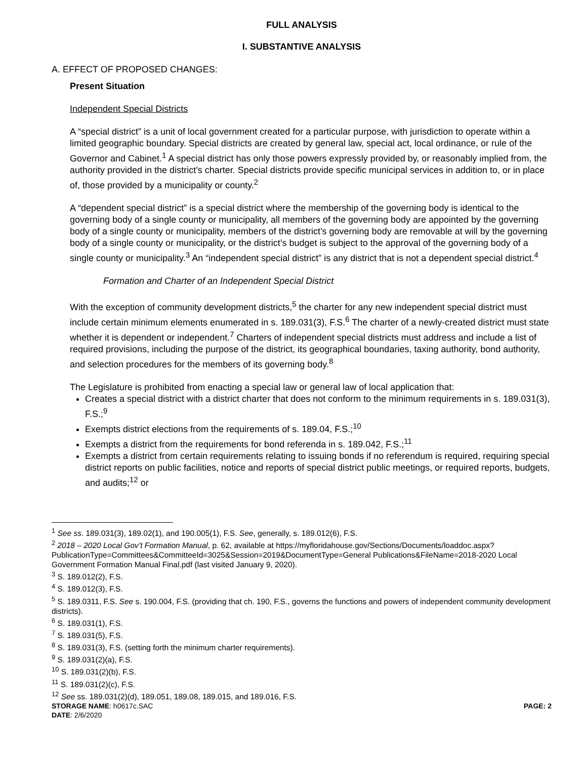FULL ANALYSIS
I. SUBSTANTIVE ANALYSIS
A. EFFECT OF PROPOSED CHANGES:
Present Situation
Independent Special Districts
A “special district” is a unit of local government created for a particular purpose, with jurisdiction to operate within a limited geographic boundary. Special districts are created by general law, special act, local ordinance, or rule of the Governor and Cabinet.<sup>1</sup> A special district has only those powers expressly provided by, or reasonably implied from, the authority provided in the district’s charter. Special districts provide specific municipal services in addition to, or in place of, those provided by a municipality or county.<sup>2</sup>
A “dependent special district” is a special district where the membership of the governing body is identical to the governing body of a single county or municipality, all members of the governing body are appointed by the governing body of a single county or municipality, members of the district’s governing body are removable at will by the governing body of a single county or municipality, or the district’s budget is subject to the approval of the governing body of a single county or municipality.<sup>3</sup> An “independent special district” is any district that is not a dependent special district.<sup>4</sup>
Formation and Charter of an Independent Special District
With the exception of community development districts,<sup>5</sup> the charter for any new independent special district must include certain minimum elements enumerated in s. 189.031(3), F.S.<sup>6</sup> The charter of a newly-created district must state whether it is dependent or independent.<sup>7</sup> Charters of independent special districts must address and include a list of required provisions, including the purpose of the district, its geographical boundaries, taxing authority, bond authority, and selection procedures for the members of its governing body.<sup>8</sup>
The Legislature is prohibited from enacting a special law or general law of local application that:
Creates a special district with a district charter that does not conform to the minimum requirements in s. 189.031(3), F.S.;<sup>9</sup>
Exempts district elections from the requirements of s. 189.04, F.S.;<sup>10</sup>
Exempts a district from the requirements for bond referenda in s. 189.042, F.S.;<sup>11</sup>
Exempts a district from certain requirements relating to issuing bonds if no referendum is required, requiring special district reports on public facilities, notice and reports of special district public meetings, or required reports, budgets, and audits;<sup>12</sup> or
<sup>1</sup> See ss. 189.031(3), 189.02(1), and 190.005(1), F.S. See, generally, s. 189.012(6), F.S.
<sup>2</sup> 2018 – 2020 Local Gov’t Formation Manual, p. 62, available at https://myfloridahouse.gov/Sections/Documents/loaddoc.aspx?PublicationType=Committees&CommitteeId=3025&Session=2019&DocumentType=General Publications&FileName=2018-2020 Local Government Formation Manual Final.pdf (last visited January 9, 2020).
<sup>3</sup> S. 189.012(2), F.S.
<sup>4</sup> S. 189.012(3), F.S.
<sup>5</sup> S. 189.0311, F.S. See s. 190.004, F.S. (providing that ch. 190, F.S., governs the functions and powers of independent community development districts).
<sup>6</sup> S. 189.031(1), F.S.
<sup>7</sup> S. 189.031(5), F.S.
<sup>8</sup> S. 189.031(3), F.S. (setting forth the minimum charter requirements).
<sup>9</sup> S. 189.031(2)(a), F.S.
<sup>10</sup> S. 189.031(2)(b), F.S.
<sup>11</sup> S. 189.031(2)(c), F.S.
<sup>12</sup> See ss. 189.031(2)(d), 189.051, 189.08, 189.015, and 189.016, F.S.
STORAGE NAME: h0617c.SAC PAGE: 2
DATE: 2/6/2020